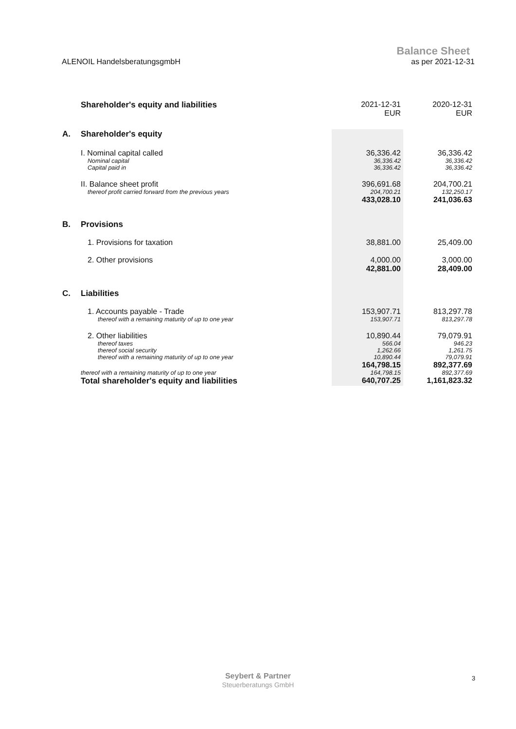ALENOIL HandelsberatungsgmbH
Balance Sheet
as per 2021-12-31
| | Shareholder's equity and liabilities | 2021-12-31 EUR | 2020-12-31 EUR |
| A. | Shareholder's equity | | |
| | I. Nominal capital called | 36,336.42 | 36,336.42 |
| | Nominal capital | 36,336.42 | 36,336.42 |
| | Capital paid in | 36,336.42 | 36,336.42 |
| | II. Balance sheet profit | 396,691.68 | 204,700.21 |
| | thereof profit carried forward from the previous years | 204,700.21 | 132,250.17 |
| | | 433,028.10 | 241,036.63 |
| B. | Provisions | | |
| | 1. Provisions for taxation | 38,881.00 | 25,409.00 |
| | 2. Other provisions | 4,000.00 | 3,000.00 |
| | | 42,881.00 | 28,409.00 |
| C. | Liabilities | | |
| | 1. Accounts payable - Trade | 153,907.71 | 813,297.78 |
| | thereof with a remaining maturity of up to one year | 153,907.71 | 813,297.78 |
| | 2. Other liabilities | 10,890.44 | 79,079.91 |
| | thereof taxes | 566.04 | 946.23 |
| | thereof social security | 1,262.66 | 1,261.75 |
| | thereof with a remaining maturity of up to one year | 10,890.44 | 79,079.91 |
| | | 164,798.15 | 892,377.69 |
| | thereof with a remaining maturity of up to one year | 164,798.15 | 892,377.69 |
| | Total shareholder's equity and liabilities | 640,707.25 | 1,161,823.32 |
Seybert & Partner
Steuerberatungs GmbH
3